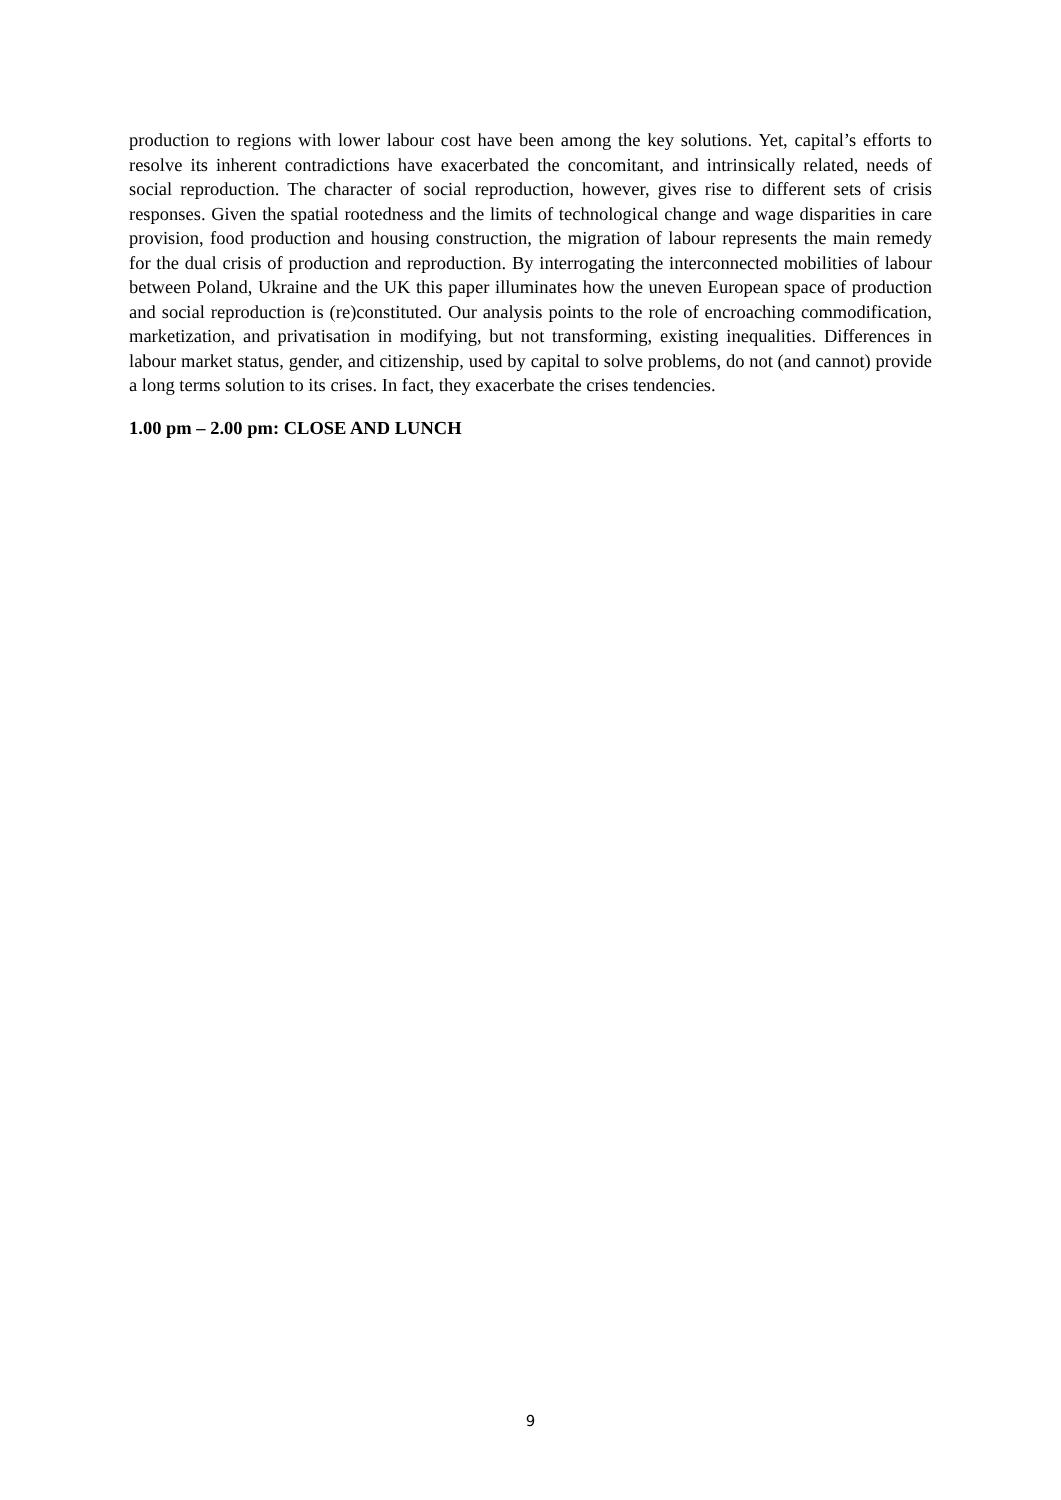production to regions with lower labour cost have been among the key solutions. Yet, capital’s efforts to resolve its inherent contradictions have exacerbated the concomitant, and intrinsically related, needs of social reproduction. The character of social reproduction, however, gives rise to different sets of crisis responses. Given the spatial rootedness and the limits of technological change and wage disparities in care provision, food production and housing construction, the migration of labour represents the main remedy for the dual crisis of production and reproduction. By interrogating the interconnected mobilities of labour between Poland, Ukraine and the UK this paper illuminates how the uneven European space of production and social reproduction is (re)constituted. Our analysis points to the role of encroaching commodification, marketization, and privatisation in modifying, but not transforming, existing inequalities. Differences in labour market status, gender, and citizenship, used by capital to solve problems, do not (and cannot) provide a long terms solution to its crises. In fact, they exacerbate the crises tendencies.
1.00 pm – 2.00 pm: CLOSE AND LUNCH
9